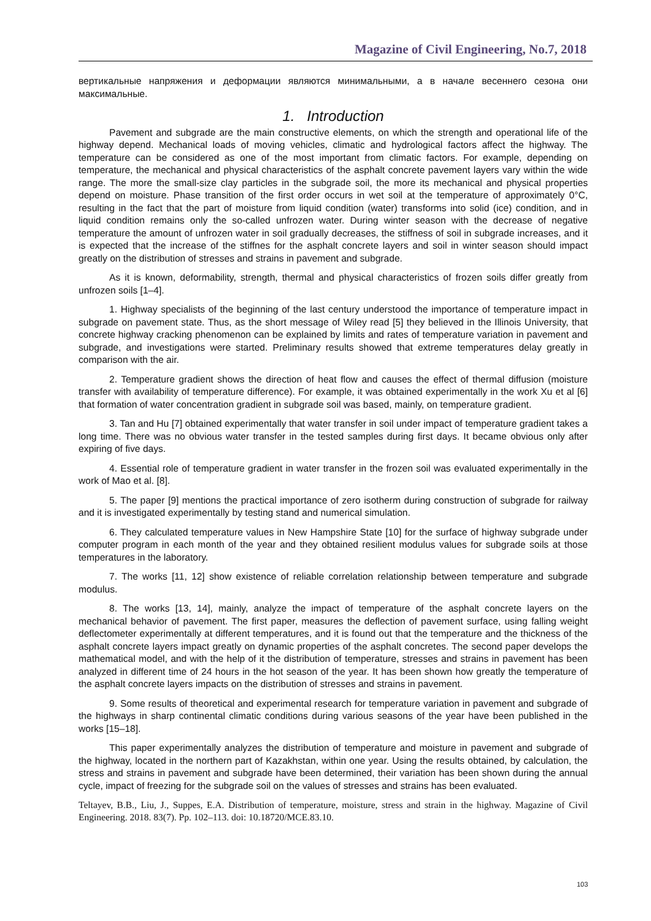Magazine of Civil Engineering, No.7, 2018
вертикальные напряжения и деформации являются минимальными, а в начале весеннего сезона они максимальные.
1. Introduction
Pavement and subgrade are the main constructive elements, on which the strength and operational life of the highway depend. Mechanical loads of moving vehicles, climatic and hydrological factors affect the highway. The temperature can be considered as one of the most important from climatic factors. For example, depending on temperature, the mechanical and physical characteristics of the asphalt concrete pavement layers vary within the wide range. The more the small-size clay particles in the subgrade soil, the more its mechanical and physical properties depend on moisture. Phase transition of the first order occurs in wet soil at the temperature of approximately 0°C, resulting in the fact that the part of moisture from liquid condition (water) transforms into solid (ice) condition, and in liquid condition remains only the so-called unfrozen water. During winter season with the decrease of negative temperature the amount of unfrozen water in soil gradually decreases, the stiffness of soil in subgrade increases, and it is expected that the increase of the stiffnes for the asphalt concrete layers and soil in winter season should impact greatly on the distribution of stresses and strains in pavement and subgrade.
As it is known, deformability, strength, thermal and physical characteristics of frozen soils differ greatly from unfrozen soils [1–4].
1. Highway specialists of the beginning of the last century understood the importance of temperature impact in subgrade on pavement state. Thus, as the short message of Wiley read [5] they believed in the Illinois University, that concrete highway cracking phenomenon can be explained by limits and rates of temperature variation in pavement and subgrade, and investigations were started. Preliminary results showed that extreme temperatures delay greatly in comparison with the air.
2. Temperature gradient shows the direction of heat flow and causes the effect of thermal diffusion (moisture transfer with availability of temperature difference). For example, it was obtained experimentally in the work Xu et al [6] that formation of water concentration gradient in subgrade soil was based, mainly, on temperature gradient.
3. Tan and Hu [7] obtained experimentally that water transfer in soil under impact of temperature gradient takes a long time. There was no obvious water transfer in the tested samples during first days. It became obvious only after expiring of five days.
4. Essential role of temperature gradient in water transfer in the frozen soil was evaluated experimentally in the work of Mao et al. [8].
5. The paper [9] mentions the practical importance of zero isotherm during construction of subgrade for railway and it is investigated experimentally by testing stand and numerical simulation.
6. They calculated temperature values in New Hampshire State [10] for the surface of highway subgrade under computer program in each month of the year and they obtained resilient modulus values for subgrade soils at those temperatures in the laboratory.
7. The works [11, 12] show existence of reliable correlation relationship between temperature and subgrade modulus.
8. The works [13, 14], mainly, analyze the impact of temperature of the asphalt concrete layers on the mechanical behavior of pavement. The first paper, measures the deflection of pavement surface, using falling weight deflectometer experimentally at different temperatures, and it is found out that the temperature and the thickness of the asphalt concrete layers impact greatly on dynamic properties of the asphalt concretes. The second paper develops the mathematical model, and with the help of it the distribution of temperature, stresses and strains in pavement has been analyzed in different time of 24 hours in the hot season of the year. It has been shown how greatly the temperature of the asphalt concrete layers impacts on the distribution of stresses and strains in pavement.
9. Some results of theoretical and experimental research for temperature variation in pavement and subgrade of the highways in sharp continental climatic conditions during various seasons of the year have been published in the works [15–18].
This paper experimentally analyzes the distribution of temperature and moisture in pavement and subgrade of the highway, located in the northern part of Kazakhstan, within one year. Using the results obtained, by calculation, the stress and strains in pavement and subgrade have been determined, their variation has been shown during the annual cycle, impact of freezing for the subgrade soil on the values of stresses and strains has been evaluated.
Teltayev, B.B., Liu, J., Suppes, E.A. Distribution of temperature, moisture, stress and strain in the highway. Magazine of Civil Engineering. 2018. 83(7). Pp. 102–113. doi: 10.18720/MCE.83.10.
103